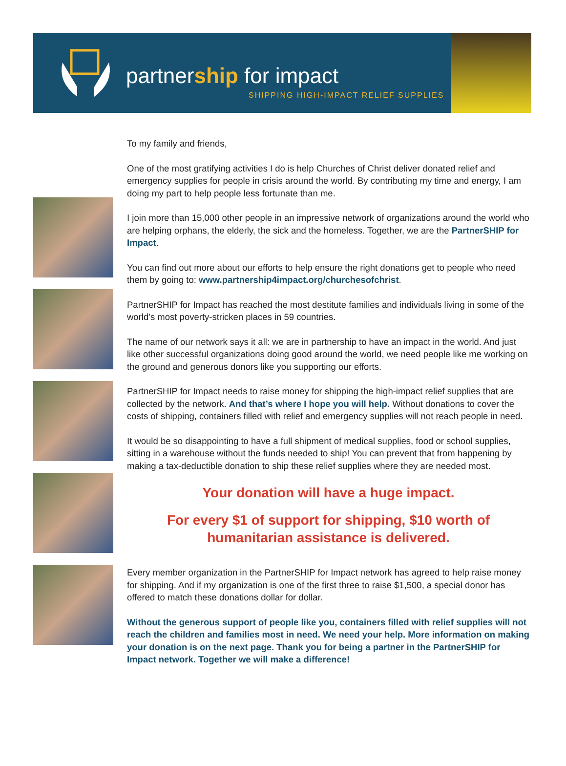partnership for impact
SHIPPING HIGH-IMPACT RELIEF SUPPLIES
To my family and friends,
One of the most gratifying activities I do is help Churches of Christ deliver donated relief and emergency supplies for people in crisis around the world. By contributing my time and energy, I am doing my part to help people less fortunate than me.
I join more than 15,000 other people in an impressive network of organizations around the world who are helping orphans, the elderly, the sick and the homeless. Together, we are the PartnerSHIP for Impact.
You can find out more about our efforts to help ensure the right donations get to people who need them by going to: www.partnership4impact.org/churchesofchrist.
PartnerSHIP for Impact has reached the most destitute families and individuals living in some of the world’s most poverty-stricken places in 59 countries.
The name of our network says it all: we are in partnership to have an impact in the world. And just like other successful organizations doing good around the world, we need people like me working on the ground and generous donors like you supporting our efforts.
PartnerSHIP for Impact needs to raise money for shipping the high-impact relief supplies that are collected by the network. And that’s where I hope you will help. Without donations to cover the costs of shipping, containers filled with relief and emergency supplies will not reach people in need.
It would be so disappointing to have a full shipment of medical supplies, food or school supplies, sitting in a warehouse without the funds needed to ship! You can prevent that from happening by making a tax-deductible donation to ship these relief supplies where they are needed most.
Your donation will have a huge impact.
For every $1 of support for shipping, $10 worth of
humanitarian assistance is delivered.
Every member organization in the PartnerSHIP for Impact network has agreed to help raise money for shipping. And if my organization is one of the first three to raise $1,500, a special donor has offered to match these donations dollar for dollar.
Without the generous support of people like you, containers filled with relief supplies will not reach the children and families most in need. We need your help. More information on making your donation is on the next page. Thank you for being a partner in the PartnerSHIP for Impact network. Together we will make a difference!